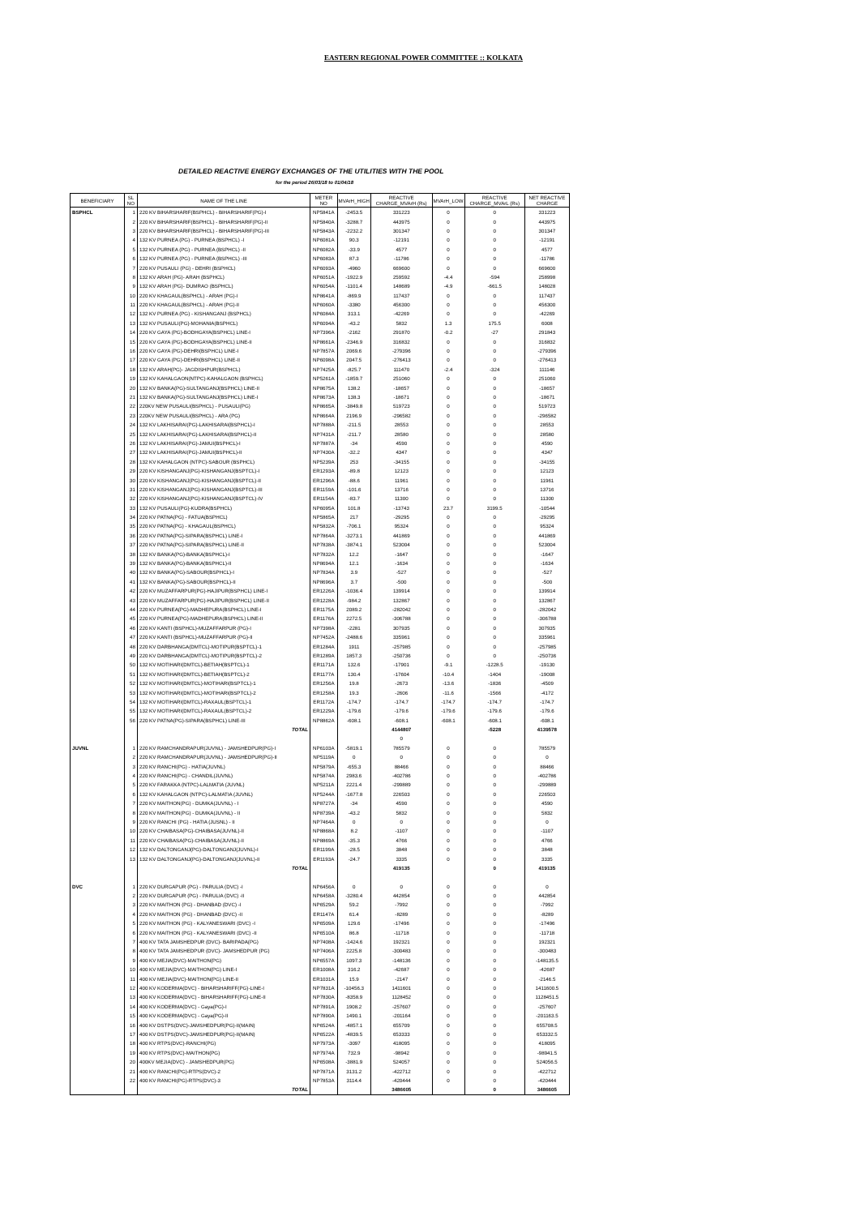EASTERN REGIONAL POWER COMMITTEE :: KOLKATA
DETAILED REACTIVE ENERGY EXCHANGES OF THE UTILITIES WITH THE POOL
for the period 26/03/18 to 01/04/18
| BENEFICIARY | SL NO | NAME OF THE LINE | METER NO | MVArH_HIGH | REACTIVE CHARGE_MVArH (Rs) | MVArH_LOW | REACTIVE CHARGE_MVArL (Rs) | NET REACTIVE CHARGE |
| --- | --- | --- | --- | --- | --- | --- | --- | --- |
| BSPHCL | 1 | 220 KV BIHARSHARIF(BSPHCL) - BIHARSHARIF(PG)-I | NP5841A | -2453.5 | 331223 | 0 | 0 | 331223 |
| | 2 | 220 KV BIHARSHARIF(BSPHCL) - BIHARSHARIF(PG)-II | NP5840A | -3288.7 | 443975 | 0 | 0 | 443975 |
| | 3 | 220 KV BIHARSHARIF(BSPHCL) - BIHARSHARIF(PG)-III | NP5843A | -2232.2 | 301347 | 0 | 0 | 301347 |
| | 4 | 132 KV PURNEA (PG) - PURNEA (BSPHCL) -I | NP6081A | 90.3 | -12191 | 0 | 0 | -12191 |
| | 5 | 132 KV PURNEA (PG) - PURNEA (BSPHCL) -II | NP6082A | -33.9 | 4577 | 0 | 0 | 4577 |
| | 6 | 132 KV PURNEA (PG) - PURNEA (BSPHCL) -III | NP6083A | 87.3 | -11786 | 0 | 0 | -11786 |
| | 7 | 220 KV PUSAULI (PG) - DEHRI (BSPHCL) | NP6093A | -4960 | 669600 | 0 | 0 | 669600 |
| | 8 | 132 KV ARAH (PG)- ARAH (BSPHCL) | NP6051A | -1922.9 | 259592 | -4.4 | -594 | 258998 |
| | 9 | 132 KV ARAH (PG)- DUMRAO (BSPHCL) | NP6054A | -1101.4 | 148689 | -4.9 | -661.5 | 148028 |
| | 10 | 220 KV KHAGAUL(BSPHCL) - ARAH (PG)-I | NP8641A | -869.9 | 117437 | 0 | 0 | 117437 |
| | 11 | 220 KV KHAGAUL(BSPHCL) - ARAH (PG)-II | NP6060A | -3380 | 456300 | 0 | 0 | 456300 |
| | 12 | 132 KV PURNEA (PG) - KISHANGANJ (BSPHCL) | NP6084A | 313.1 | -42269 | 0 | 0 | -42269 |
| | 13 | 132 KV PUSAULI(PG)-MOHANIA(BSPHCL) | NP6094A | -43.2 | 5832 | 1.3 | 175.5 | 6008 |
| | 14 | 220 KV GAYA (PG)-BODHGAYA(BSPHCL) LINE-I | NP7396A | -2162 | 291870 | -0.2 | -27 | 291843 |
| | 15 | 220 KV GAYA (PG)-BODHGAYA(BSPHCL) LINE-II | NP8661A | -2346.9 | 316832 | 0 | 0 | 316832 |
| | 16 | 220 KV GAYA (PG)-DEHRI(BSPHCL) LINE-I | NP7857A | 2069.6 | -279396 | 0 | 0 | -279396 |
| | 17 | 220 KV GAYA (PG)-DEHRI(BSPHCL) LINE-II | NP6098A | 2047.5 | -276413 | 0 | 0 | -276413 |
| | 18 | 132 KV ARAH(PG)- JAGDISHPUR(BSPHCL) | NP7425A | -825.7 | 111470 | -2.4 | -324 | 111146 |
| | 19 | 132 KV KAHALGAON(NTPC)-KAHALGAON (BSPHCL) | NP5261A | -1859.7 | 251060 | 0 | 0 | 251060 |
| | 20 | 132 KV BANKA(PG)-SULTANGANJ(BSPHCL) LINE-II | NP8675A | 138.2 | -18657 | 0 | 0 | -18657 |
| | 21 | 132 KV BANKA(PG)-SULTANGANJ(BSPHCL) LINE-I | NP8673A | 138.3 | -18671 | 0 | 0 | -18671 |
| | 22 | 220KV NEW PUSAULI(BSPHCL) - PUSAULI(PG) | NP8665A | -3849.8 | 519723 | 0 | 0 | 519723 |
| | 23 | 220KV NEW PUSAULI(BSPHCL) - ARA (PG) | NP8664A | 2196.9 | -296582 | 0 | 0 | -296582 |
| | 24 | 132 KV LAKHISARAI(PG)-LAKHISARAI(BSPHCL)-I | NP7888A | -211.5 | 28553 | 0 | 0 | 28553 |
| | 25 | 132 KV LAKHISARAI(PG)-LAKHISARAI(BSPHCL)-II | NP7431A | -211.7 | 28580 | 0 | 0 | 28580 |
| | 26 | 132 KV LAKHISARAI(PG)-JAMUI(BSPHCL)-I | NP7887A | -34 | 4590 | 0 | 0 | 4590 |
| | 27 | 132 KV LAKHISARAI(PG)-JAMUI(BSPHCL)-II | NP7430A | -32.2 | 4347 | 0 | 0 | 4347 |
| | 28 | 132 KV KAHALGAON (NTPC)-SABOUR (BSPHCL) | NP5239A | 253 | -34155 | 0 | 0 | -34155 |
| | 29 | 220 KV KISHANGANJ(PG)-KISHANGANJ(BSPTCL)-I | ER1293A | -89.8 | 12123 | 0 | 0 | 12123 |
| | 30 | 220 KV KISHANGANJ(PG)-KISHANGANJ(BSPTCL)-II | ER1296A | -88.6 | 11961 | 0 | 0 | 11961 |
| | 31 | 220 KV KISHANGANJ(PG)-KISHANGANJ(BSPTCL)-III | ER1159A | -101.6 | 13716 | 0 | 0 | 13716 |
| | 32 | 220 KV KISHANGANJ(PG)-KISHANGANJ(BSPTCL)-IV | ER1154A | -83.7 | 11300 | 0 | 0 | 11300 |
| | 33 | 132 KV PUSAULI(PG)-KUDRA(BSPHCL) | NP6095A | 101.8 | -13743 | 23.7 | 3199.5 | -10544 |
| | 34 | 220 KV PATNA(PG) - FATUA(BSPHCL) | NP5865A | 217 | -29295 | 0 | 0 | -29295 |
| | 35 | 220 KV PATNA(PG) - KHAGAUL(BSPHCL) | NP5832A | -706.1 | 95324 | 0 | 0 | 95324 |
| | 36 | 220 KV PATNA(PG)-SIPARA(BSPHCL) LINE-I | NP7864A | -3273.1 | 441869 | 0 | 0 | 441869 |
| | 37 | 220 KV PATNA(PG)-SIPARA(BSPHCL) LINE-II | NP7838A | -3874.1 | 523004 | 0 | 0 | 523004 |
| | 38 | 132 KV BANKA(PG)-BANKA(BSPHCL)-I | NP7832A | 12.2 | -1647 | 0 | 0 | -1647 |
| | 39 | 132 KV BANKA(PG)-BANKA(BSPHCL)-II | NP8694A | 12.1 | -1634 | 0 | 0 | -1634 |
| | 40 | 132 KV BANKA(PG)-SABOUR(BSPHCL)-I | NP7834A | 3.9 | -527 | 0 | 0 | -527 |
| | 41 | 132 KV BANKA(PG)-SABOUR(BSPHCL)-II | NP8696A | 3.7 | -500 | 0 | 0 | -500 |
| | 42 | 220 KV MUZAFFARPUR(PG)-HAJIPUR(BSPHCL) LINE-I | ER1226A | -1036.4 | 139914 | 0 | 0 | 139914 |
| | 43 | 220 KV MUZAFFARPUR(PG)-HAJIPUR(BSPHCL) LINE-II | ER1228A | -984.2 | 132867 | 0 | 0 | 132867 |
| | 44 | 220 KV PURNEA(PG)-MADHEPURA(BSPHCL) LINE-I | ER1175A | 2089.2 | -282042 | 0 | 0 | -282042 |
| | 45 | 220 KV PURNEA(PG)-MADHEPURA(BSPHCL) LINE-II | ER1176A | 2272.5 | -306788 | 0 | 0 | -306788 |
| | 46 | 220 KV KANTI (BSPHCL)-MUZAFFARPUR (PG)-I | NP7398A | -2281 | 307935 | 0 | 0 | 307935 |
| | 47 | 220 KV KANTI (BSPHCL)-MUZAFFARPUR (PG)-II | NP7452A | -2488.6 | 335961 | 0 | 0 | 335961 |
| | 48 | 220 KV DARBHANGA(DMTCL)-MOTIPUR(BSPTCL)-1 | ER1284A | 1911 | -257985 | 0 | 0 | -257985 |
| | 49 | 220 KV DARBHANGA(DMTCL)-MOTIPUR(BSPTCL)-2 | ER1289A | 1857.3 | -250736 | 0 | 0 | -250736 |
| | 50 | 132 KV MOTIHARI(DMTCL)-BETIAH(BSPTCL)-1 | ER1171A | 132.6 | -17901 | -9.1 | -1228.5 | -19130 |
| | 51 | 132 KV MOTIHARI(DMTCL)-BETIAH(BSPTCL)-2 | ER1177A | 130.4 | -17604 | -10.4 | -1404 | -19008 |
| | 52 | 132 KV MOTIHARI(DMTCL)-MOTIHARI(BSPTCL)-1 | ER1256A | 19.8 | -2673 | -13.6 | -1836 | -4509 |
| | 53 | 132 KV MOTIHARI(DMTCL)-MOTIHARI(BSPTCL)-2 | ER1258A | 19.3 | -2606 | -11.6 | -1566 | -4172 |
| | 54 | 132 KV MOTIHARI(DMTCL)-RAXAUL(BSPTCL)-1 | ER1172A | -174.7 | -174.7 | -174.7 | -174.7 | -174.7 |
| | 55 | 132 KV MOTIHARI(DMTCL)-RAXAUL(BSPTCL)-2 | ER1229A | -179.6 | -179.6 | -179.6 | -179.6 | -179.6 |
| | 56 | 220 KV PATNA(PG)-SIPARA(BSPHCL) LINE-III | NP8862A | -608.1 | -608.1 | -608.1 | -608.1 | -608.1 |
| | | TOTAL | | | 4144807 | | -5228 | 4139578 |
| | | | | | 0 | | | |
| JUVNL | 1 | 220 KV RAMCHANDRAPUR(JUVNL) - JAMSHEDPUR(PG)-I | NP6103A | -5819.1 | 785579 | 0 | 0 | 785579 |
| | 2 | 220 KV RAMCHANDRAPUR(JUVNL) - JAMSHEDPUR(PG)-II | NP5119A | 0 | 0 | 0 | 0 | 0 |
| | 3 | 220 KV RANCHI(PG) - HATIA(JUVNL) | NP5879A | -655.3 | 88466 | 0 | 0 | 88466 |
| | 4 | 220 KV RANCHI(PG) - CHANDIL(JUVNL) | NP5874A | 2983.6 | -402786 | 0 | 0 | -402786 |
| | 5 | 220 KV FARAKKA (NTPC)-LALMATIA (JUVNL) | NP5211A | 2221.4 | -299889 | 0 | 0 | -299889 |
| | 6 | 132 KV KAHALGAON (NTPC)-LALMATIA (JUVNL) | NP5244A | -1677.8 | 226503 | 0 | 0 | 226503 |
| | 7 | 220 KV MAITHON(PG) - DUMKA(JUVNL) - I | NP8727A | -34 | 4590 | 0 | 0 | 4590 |
| | 8 | 220 KV MAITHON(PG) - DUMKA(JUVNL) - II | NP8739A | -43.2 | 5832 | 0 | 0 | 5832 |
| | 9 | 220 KV RANCHI (PG) - HATIA (JUSNL) - II | NP7464A | 0 | 0 | 0 | 0 | 0 |
| | 10 | 220 KV CHAIBASA(PG)-CHAIBASA(JUVNL)-II | NP8868A | 8.2 | -1107 | 0 | 0 | -1107 |
| | 11 | 220 KV CHAIBASA(PG)-CHAIBASA(JUVNL)-II | NP8869A | -35.3 | 4766 | 0 | 0 | 4766 |
| | 12 | 132 KV DALTONGANJ(PG)-DALTONGANJ(JUVNL)-I | ER1199A | -28.5 | 3848 | 0 | 0 | 3848 |
| | 13 | 132 KV DALTONGANJ(PG)-DALTONGANJ(JUVNL)-II | ER1193A | -24.7 | 3335 | 0 | 0 | 3335 |
| | | TOTAL | | | 419135 | | 0 | 419135 |
| DVC | 1 | 220 KV DURGAPUR (PG) - PARULIA (DVC) -I | NP6456A | 0 | 0 | 0 | 0 | 0 |
| | 2 | 220 KV DURGAPUR (PG) - PARULIA (DVC) -II | NP6458A | -3280.4 | 442854 | 0 | 0 | 442854 |
| | 3 | 220 KV MAITHON (PG) - DHANBAD (DVC) -I | NP6529A | 59.2 | -7992 | 0 | 0 | -7992 |
| | 4 | 220 KV MAITHON (PG) - DHANBAD (DVC) -II | ER1147A | 61.4 | -8289 | 0 | 0 | -8289 |
| | 5 | 220 KV MAITHON (PG) - KALYANESWARI (DVC) -I | NP6509A | 129.6 | -17496 | 0 | 0 | -17496 |
| | 6 | 220 KV MAITHON (PG) - KALYANESWARI (DVC) -II | NP6510A | 86.8 | -11718 | 0 | 0 | -11718 |
| | 7 | 400 KV TATA JAMSHEDPUR (DVC)- BARIPADA(PG) | NP7408A | -1424.6 | 192321 | 0 | 0 | 192321 |
| | 8 | 400 KV TATA JAMSHEDPUR (DVC)- JAMSHEDPUR (PG) | NP7406A | 2225.8 | -300483 | 0 | 0 | -300483 |
| | 9 | 400 KV MEJIA(DVC)-MAITHON(PG) | NP6557A | 1097.3 | -148136 | 0 | 0 | -148135.5 |
| | 10 | 400 KV MEJIA(DVC)-MAITHON(PG) LINE-I | ER1008A | 316.2 | -42687 | 0 | 0 | -42687 |
| | 11 | 400 KV MEJIA(DVC)-MAITHON(PG) LINE-II | ER1031A | 15.9 | -2147 | 0 | 0 | -2146.5 |
| | 12 | 400 KV KODERMA(DVC) - BIHARSHARIFF(PG)-LINE-I | NP7831A | -10456.3 | 1411601 | 0 | 0 | 1411600.5 |
| | 13 | 400 KV KODERMA(DVC) - BIHARSHARIFF(PG)-LINE-II | NP7830A | -8358.9 | 1128452 | 0 | 0 | 1128451.5 |
| | 14 | 400 KV KODERMA(DVC) - Gaya(PG)-I | NP7891A | 1908.2 | -257607 | 0 | 0 | -257607 |
| | 15 | 400 KV KODERMA(DVC) - Gaya(PG)-II | NP7890A | 1490.1 | -201164 | 0 | 0 | -201163.5 |
| | 16 | 400 KV DSTPS(DVC)-JAMSHEDPUR(PG)-II(MAIN) | NP6524A | -4857.1 | 655709 | 0 | 0 | 655708.5 |
| | 17 | 400 KV DSTPS(DVC)-JAMSHEDPUR(PG)-II(MAIN) | NP6522A | -4839.5 | 653333 | 0 | 0 | 653332.5 |
| | 18 | 400 KV RTPS(DVC)-RANCHI(PG) | NP7973A | -3097 | 418095 | 0 | 0 | 418095 |
| | 19 | 400 KV RTPS(DVC)-MAITHON(PG) | NP7974A | 732.9 | -98942 | 0 | 0 | -98941.5 |
| | 20 | 400KV MEJIA(DVC) - JAMSHEDPUR(PG) | NP6508A | -3881.9 | 524057 | 0 | 0 | 524056.5 |
| | 21 | 400 KV RANCHI(PG)-RTPS(DVC)-2 | NP7871A | 3131.2 | -422712 | 0 | 0 | -422712 |
| | 22 | 400 KV RANCHI(PG)-RTPS(DVC)-3 | NP7853A | 3114.4 | -420444 | 0 | 0 | -420444 |
| | | TOTAL | | | 3486605 | | 0 | 3486605 |